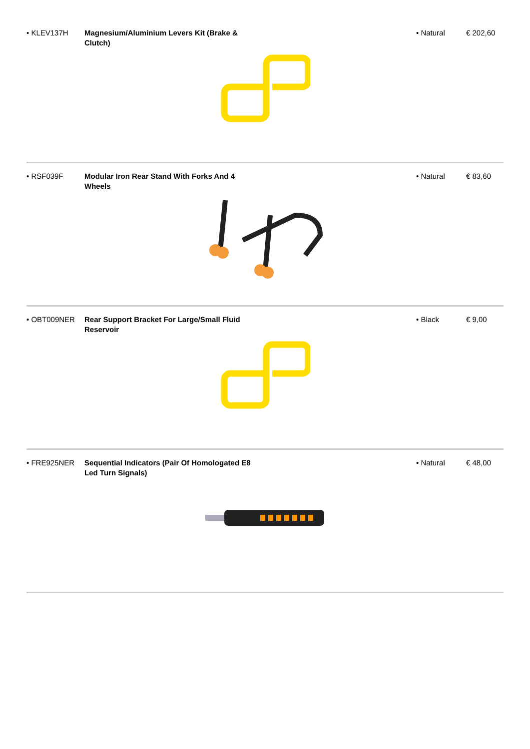| • KLEV137H | Magnesium/Aluminium Levers Kit (Brake & Clutch) | | • Natural | € 202,60 |
| • RSF039F | Modular Iron Rear Stand With Forks And 4 Wheels | | • Natural | € 83,60 |
| • OBT009NER | Rear Support Bracket For Large/Small Fluid Reservoir | | • Black | € 9,00 |
| • FRE925NER | Sequential Indicators (Pair Of Homologated E8 Led Turn Signals) | | • Natural | € 48,00 |